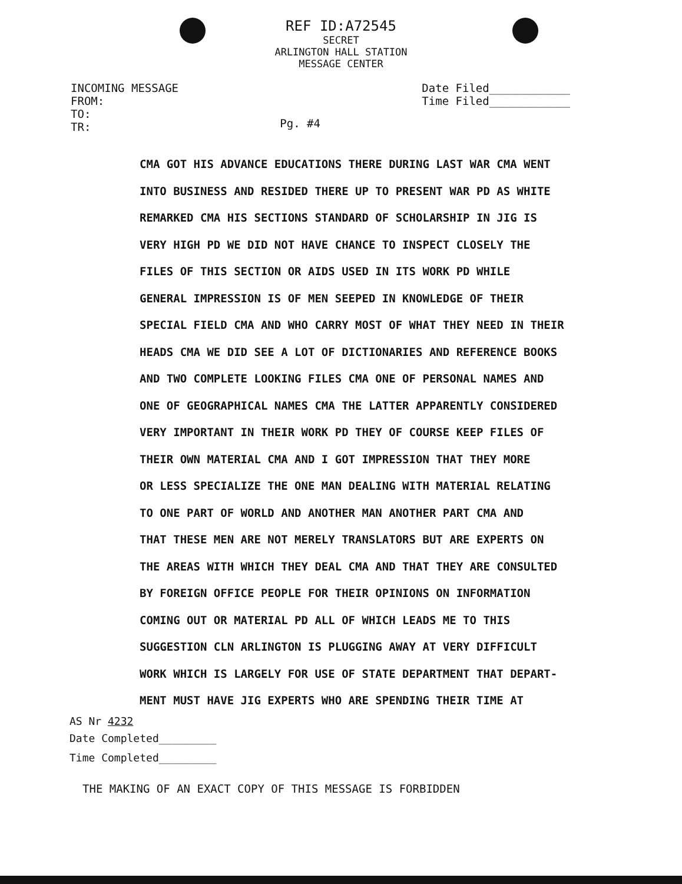REF ID:A72545
SECRET
ARLINGTON HALL STATION
MESSAGE CENTER
INCOMING MESSAGE
FROM:
TO:
TR:
Pg. #4
Date Filed____________
Time Filed____________
CMA GOT HIS ADVANCE EDUCATIONS THERE DURING LAST WAR CMA WENT
INTO BUSINESS AND RESIDED THERE UP TO PRESENT WAR PD AS WHITE
REMARKED CMA HIS SECTIONS STANDARD OF SCHOLARSHIP IN JIG IS
VERY HIGH PD WE DID NOT HAVE CHANCE TO INSPECT CLOSELY THE
FILES OF THIS SECTION OR AIDS USED IN ITS WORK PD WHILE
GENERAL IMPRESSION IS OF MEN SEEPED IN KNOWLEDGE OF THEIR
SPECIAL FIELD CMA AND WHO CARRY MOST OF WHAT THEY NEED IN THEIR
HEADS CMA WE DID SEE A LOT OF DICTIONARIES AND REFERENCE BOOKS
AND TWO COMPLETE LOOKING FILES CMA ONE OF PERSONAL NAMES AND
ONE OF GEOGRAPHICAL NAMES CMA THE LATTER APPARENTLY CONSIDERED
VERY IMPORTANT IN THEIR WORK PD THEY OF COURSE KEEP FILES OF
THEIR OWN MATERIAL CMA AND I GOT IMPRESSION THAT THEY MORE
OR LESS SPECIALIZE THE ONE MAN DEALING WITH MATERIAL RELATING
TO ONE PART OF WORLD AND ANOTHER MAN ANOTHER PART CMA AND
THAT THESE MEN ARE NOT MERELY TRANSLATORS BUT ARE EXPERTS ON
THE AREAS WITH WHICH THEY DEAL CMA AND THAT THEY ARE CONSULTED
BY FOREIGN OFFICE PEOPLE FOR THEIR OPINIONS ON INFORMATION
COMING OUT OR MATERIAL PD ALL OF WHICH LEADS ME TO THIS
SUGGESTION CLN ARLINGTON IS PLUGGING AWAY AT VERY DIFFICULT
WORK WHICH IS LARGELY FOR USE OF STATE DEPARTMENT THAT DEPART-
MENT MUST HAVE JIG EXPERTS WHO ARE SPENDING THEIR TIME AT
AS Nr 4232
Date Completed_________
Time Completed_________
THE MAKING OF AN EXACT COPY OF THIS MESSAGE IS FORBIDDEN